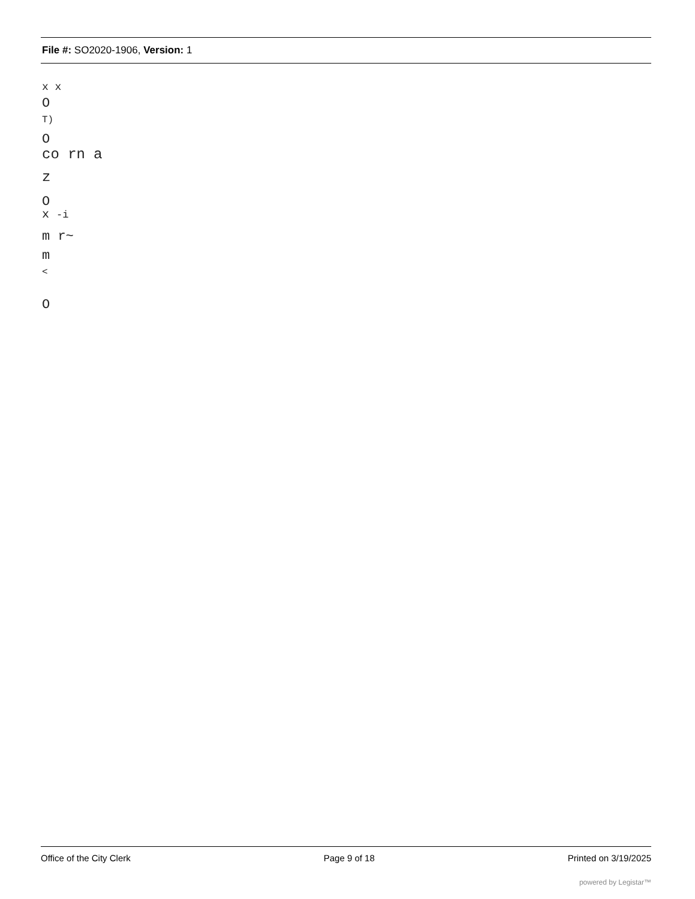File #: SO2020-1906, Version: 1
x x
O
T)
O
co rn a
z
O
x -i
m r~
m
<
O
Office of the City Clerk Page 9 of 18 Printed on 3/19/2025
powered by Legistar™